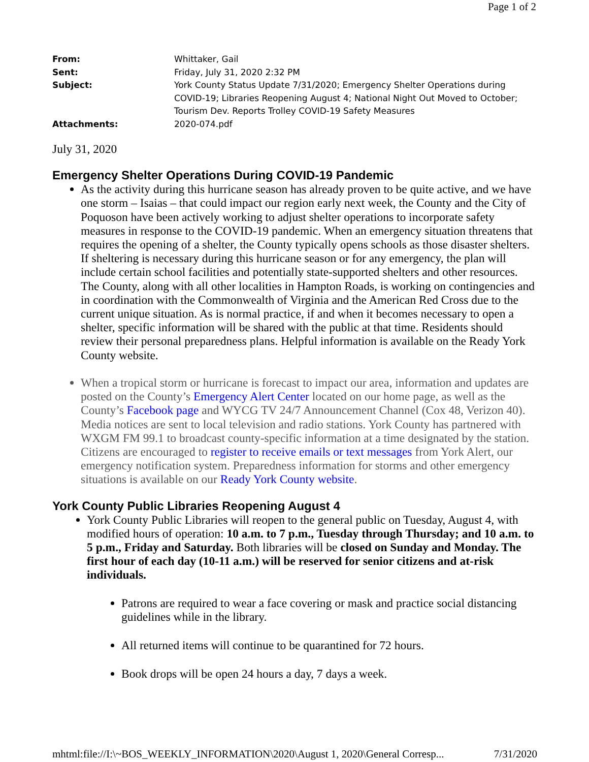Page 1 of 2
From: Whittaker, Gail
Sent: Friday, July 31, 2020 2:32 PM
Subject: York County Status Update 7/31/2020; Emergency Shelter Operations during
COVID-19; Libraries Reopening August 4; National Night Out Moved to October;
Tourism Dev. Reports Trolley COVID-19 Safety Measures
Attachments: 2020-074.pdf
July 31, 2020
Emergency Shelter Operations During COVID-19 Pandemic
As the activity during this hurricane season has already proven to be quite active, and we have one storm – Isaias – that could impact our region early next week, the County and the City of Poquoson have been actively working to adjust shelter operations to incorporate safety measures in response to the COVID-19 pandemic. When an emergency situation threatens that requires the opening of a shelter, the County typically opens schools as those disaster shelters. If sheltering is necessary during this hurricane season or for any emergency, the plan will include certain school facilities and potentially state-supported shelters and other resources. The County, along with all other localities in Hampton Roads, is working on contingencies and in coordination with the Commonwealth of Virginia and the American Red Cross due to the current unique situation. As is normal practice, if and when it becomes necessary to open a shelter, specific information will be shared with the public at that time. Residents should review their personal preparedness plans. Helpful information is available on the Ready York County website.
When a tropical storm or hurricane is forecast to impact our area, information and updates are posted on the County’s Emergency Alert Center located on our home page, as well as the County’s Facebook page and WYCG TV 24/7 Announcement Channel (Cox 48, Verizon 40). Media notices are sent to local television and radio stations. York County has partnered with WXGM FM 99.1 to broadcast county-specific information at a time designated by the station. Citizens are encouraged to register to receive emails or text messages from York Alert, our emergency notification system. Preparedness information for storms and other emergency situations is available on our Ready York County website.
York County Public Libraries Reopening August 4
York County Public Libraries will reopen to the general public on Tuesday, August 4, with modified hours of operation: 10 a.m. to 7 p.m., Tuesday through Thursday; and 10 a.m. to 5 p.m., Friday and Saturday. Both libraries will be closed on Sunday and Monday. The first hour of each day (10-11 a.m.) will be reserved for senior citizens and at-risk individuals.
Patrons are required to wear a face covering or mask and practice social distancing guidelines while in the library.
All returned items will continue to be quarantined for 72 hours.
Book drops will be open 24 hours a day, 7 days a week.
mhtml:file://I:\~BOS_WEEKLY_INFORMATION\2020\August 1, 2020\General Corresp... 7/31/2020